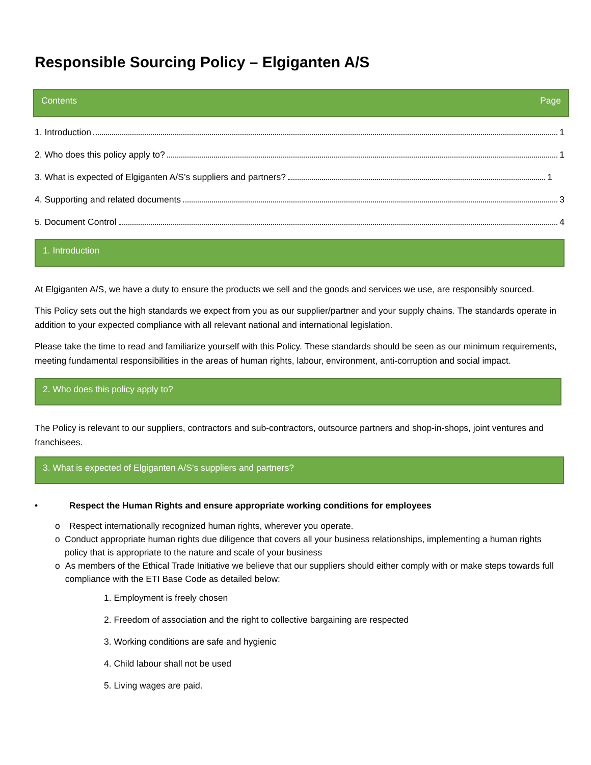Responsible Sourcing Policy – Elgiganten A/S
Contents Page
1. Introduction 1
2. Who does this policy apply to? 1
3. What is expected of Elgiganten A/S’s suppliers and partners? 1
4. Supporting and related documents 3
5. Document Control 4
1. Introduction
At Elgiganten A/S, we have a duty to ensure the products we sell and the goods and services we use, are responsibly sourced.
This Policy sets out the high standards we expect from you as our supplier/partner and your supply chains. The standards operate in addition to your expected compliance with all relevant national and international legislation.
Please take the time to read and familiarize yourself with this Policy. These standards should be seen as our minimum requirements, meeting fundamental responsibilities in the areas of human rights, labour, environment, anti-corruption and social impact.
2. Who does this policy apply to?
The Policy is relevant to our suppliers, contractors and sub-contractors, outsource partners and shop-in-shops, joint ventures and franchisees.
3. What is expected of Elgiganten A/S’s suppliers and partners?
• Respect the Human Rights and ensure appropriate working conditions for employees
o Respect internationally recognized human rights, wherever you operate.
o Conduct appropriate human rights due diligence that covers all your business relationships, implementing a human rights policy that is appropriate to the nature and scale of your business
o As members of the Ethical Trade Initiative we believe that our suppliers should either comply with or make steps towards full compliance with the ETI Base Code as detailed below:
1. Employment is freely chosen
2. Freedom of association and the right to collective bargaining are respected
3. Working conditions are safe and hygienic
4. Child labour shall not be used
5. Living wages are paid.